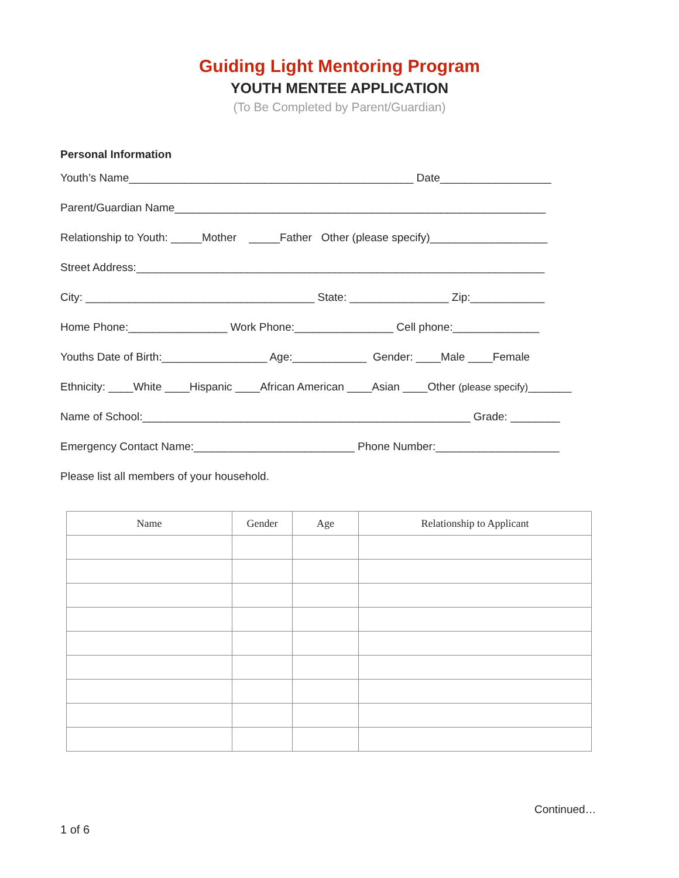Guiding Light Mentoring Program
YOUTH MENTEE APPLICATION
(To Be Completed by Parent/Guardian)
Personal Information
Youth’s Name______________________________________________ Date__________________
Parent/Guardian Name____________________________________________________________
Relationship to Youth: _____Mother _____Father Other (please specify)___________________
Street Address:__________________________________________________________________
City: _____________________________________ State: ________________ Zip:____________
Home Phone:________________ Work Phone:________________ Cell phone:______________
Youths Date of Birth:_________________ Age:____________ Gender: ____Male ____Female
Ethnicity: ____White ____Hispanic ____African American ____Asian ____Other (please specify)_______
Name of School:_____________________________________________________ Grade: ________
Emergency Contact Name:__________________________ Phone Number:____________________
Please list all members of your household.
| Name | Gender | Age | Relationship to Applicant |
| --- | --- | --- | --- |
Continued…
1 of 6